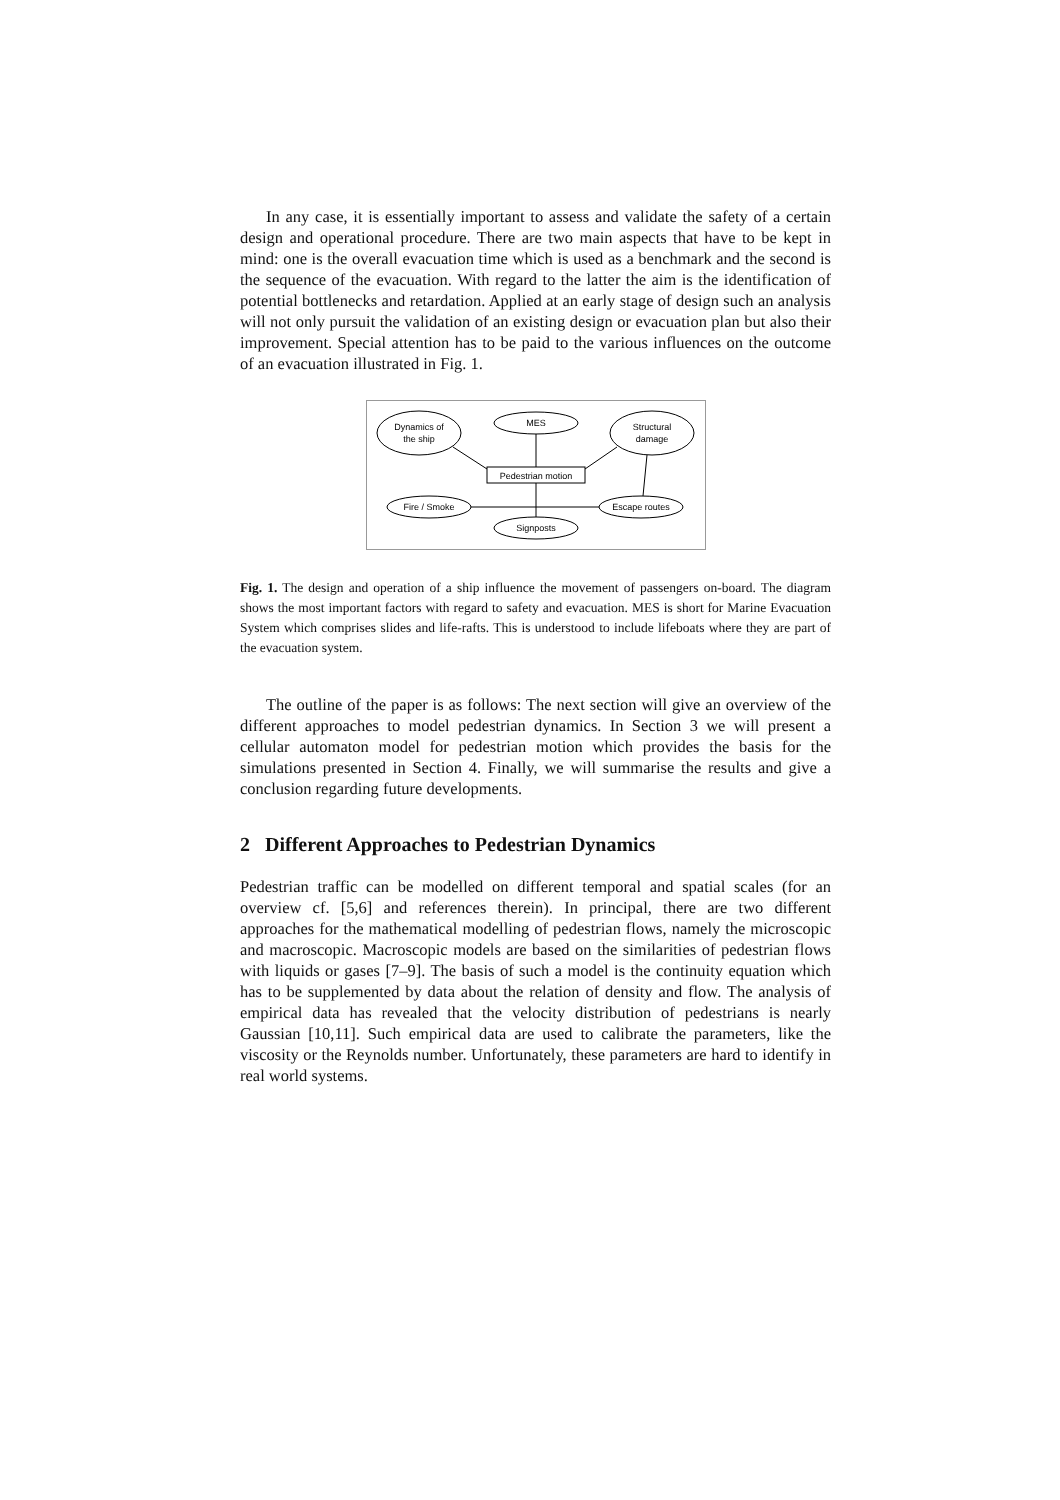In any case, it is essentially important to assess and validate the safety of a certain design and operational procedure. There are two main aspects that have to be kept in mind: one is the overall evacuation time which is used as a benchmark and the second is the sequence of the evacuation. With regard to the latter the aim is the identification of potential bottlenecks and retardation. Applied at an early stage of design such an analysis will not only pursuit the validation of an existing design or evacuation plan but also their improvement. Special attention has to be paid to the various influences on the outcome of an evacuation illustrated in Fig. 1.
Dynamics of
the ship
MES
Structural
damage
Pedestrian motion
Fire / Smoke
Escape routes
Signposts
Fig. 1. The design and operation of a ship influence the movement of passengers on-board. The diagram shows the most important factors with regard to safety and evacuation. MES is short for Marine Evacuation System which comprises slides and life-rafts. This is understood to include lifeboats where they are part of the evacuation system.
The outline of the paper is as follows: The next section will give an overview of the different approaches to model pedestrian dynamics. In Section 3 we will present a cellular automaton model for pedestrian motion which provides the basis for the simulations presented in Section 4. Finally, we will summarise the results and give a conclusion regarding future developments.
2 Different Approaches to Pedestrian Dynamics
Pedestrian traffic can be modelled on different temporal and spatial scales (for an overview cf. [5,6] and references therein). In principal, there are two different approaches for the mathematical modelling of pedestrian flows, namely the microscopic and macroscopic. Macroscopic models are based on the similarities of pedestrian flows with liquids or gases [7–9]. The basis of such a model is the continuity equation which has to be supplemented by data about the relation of density and flow. The analysis of empirical data has revealed that the velocity distribution of pedestrians is nearly Gaussian [10,11]. Such empirical data are used to calibrate the parameters, like the viscosity or the Reynolds number. Unfortunately, these parameters are hard to identify in real world systems.